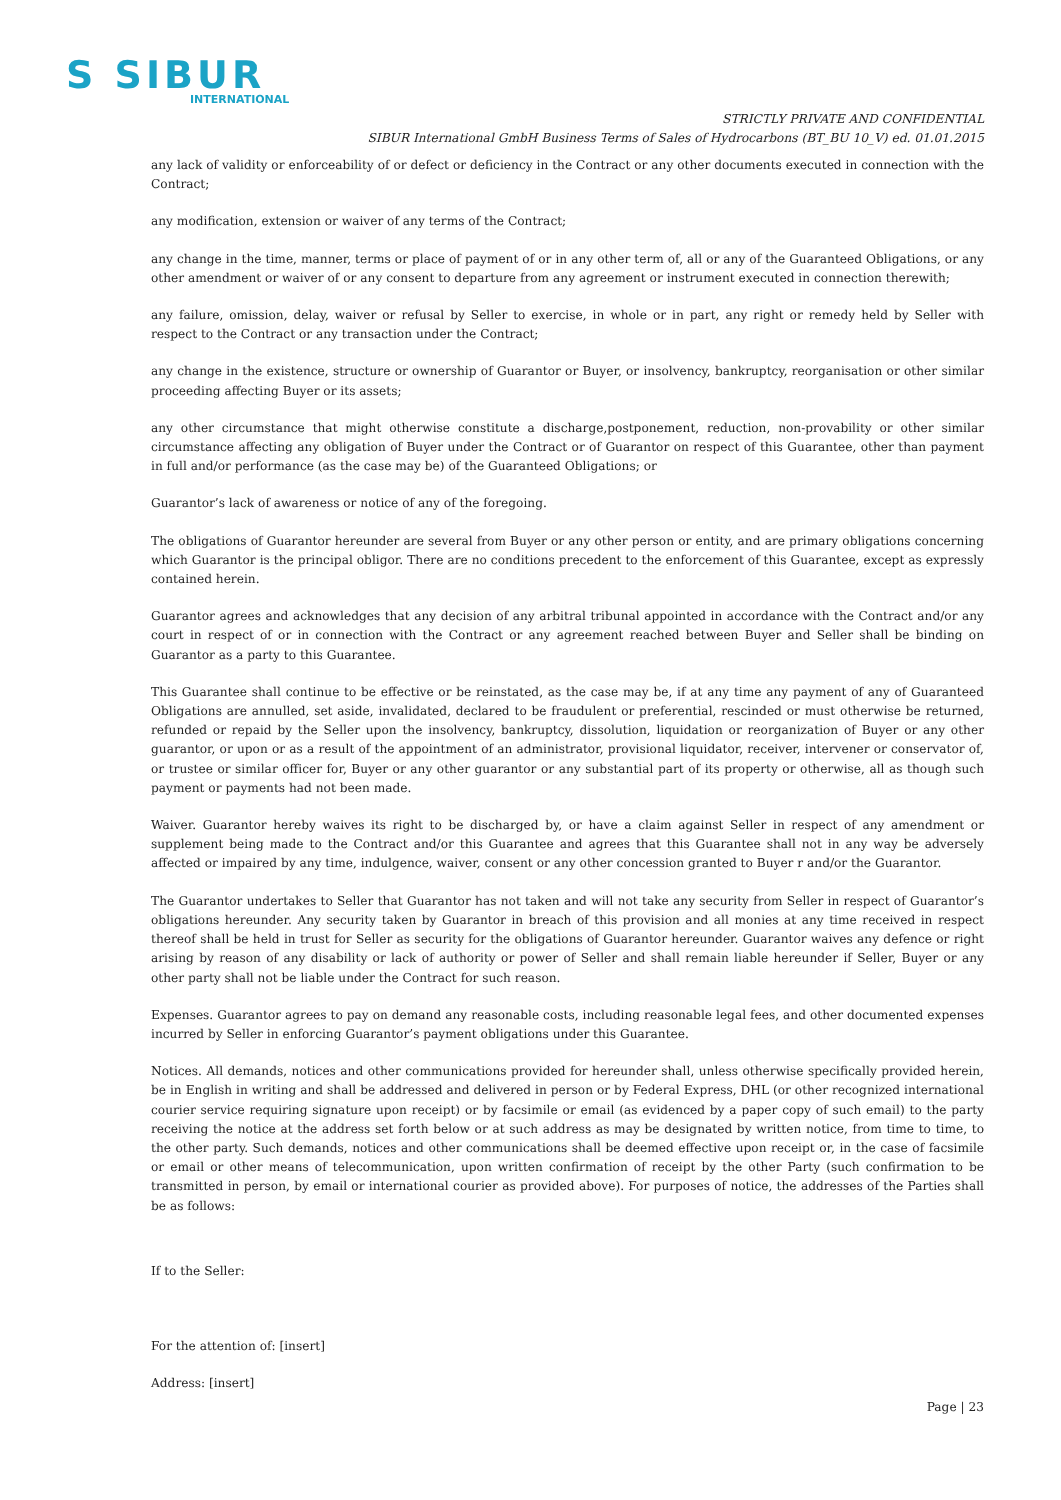S SIBUR
INTERNATIONAL
STRICTLY PRIVATE AND CONFIDENTIAL
SIBUR International GmbH Business Terms of Sales of Hydrocarbons (BT_BU 10_V) ed. 01.01.2015
any lack of validity or enforceability of or defect or deficiency in the Contract or any other documents executed in connection with the Contract;
any modification, extension or waiver of any terms of the Contract;
any change in the time, manner, terms or place of payment of or in any other term of, all or any of the Guaranteed Obligations, or any other amendment or waiver of or any consent to departure from any agreement or instrument executed in connection therewith;
any failure, omission, delay, waiver or refusal by Seller to exercise, in whole or in part, any right or remedy held by Seller with respect to the Contract or any transaction under the Contract;
any change in the existence, structure or ownership of Guarantor or Buyer, or insolvency, bankruptcy, reorganisation or other similar proceeding affecting Buyer or its assets;
any other circumstance that might otherwise constitute a discharge,postponement, reduction, non-provability or other similar circumstance affecting any obligation of Buyer under the Contract or of Guarantor on respect of this Guarantee, other than payment in full and/or performance (as the case may be) of the Guaranteed Obligations; or
Guarantor’s lack of awareness or notice of any of the foregoing.
The obligations of Guarantor hereunder are several from Buyer or any other person or entity, and are primary obligations concerning which Guarantor is the principal obligor. There are no conditions precedent to the enforcement of this Guarantee, except as expressly contained herein.
Guarantor agrees and acknowledges that any decision of any arbitral tribunal appointed in accordance with the Contract and/or any court in respect of or in connection with the Contract or any agreement reached between Buyer and Seller shall be binding on Guarantor as a party to this Guarantee.
This Guarantee shall continue to be effective or be reinstated, as the case may be, if at any time any payment of any of Guaranteed Obligations are annulled, set aside, invalidated, declared to be fraudulent or preferential, rescinded or must otherwise be returned, refunded or repaid by the Seller upon the insolvency, bankruptcy, dissolution, liquidation or reorganization of Buyer or any other guarantor, or upon or as a result of the appointment of an administrator, provisional liquidator, receiver, intervener or conservator of, or trustee or similar officer for, Buyer or any other guarantor or any substantial part of its property or otherwise, all as though such payment or payments had not been made.
Waiver. Guarantor hereby waives its right to be discharged by, or have a claim against Seller in respect of any amendment or supplement being made to the Contract and/or this Guarantee and agrees that this Guarantee shall not in any way be adversely affected or impaired by any time, indulgence, waiver, consent or any other concession granted to Buyer r and/or the Guarantor.
The Guarantor undertakes to Seller that Guarantor has not taken and will not take any security from Seller in respect of Guarantor’s obligations hereunder. Any security taken by Guarantor in breach of this provision and all monies at any time received in respect thereof shall be held in trust for Seller as security for the obligations of Guarantor hereunder. Guarantor waives any defence or right arising by reason of any disability or lack of authority or power of Seller and shall remain liable hereunder if Seller, Buyer or any other party shall not be liable under the Contract for such reason.
Expenses. Guarantor agrees to pay on demand any reasonable costs, including reasonable legal fees, and other documented expenses incurred by Seller in enforcing Guarantor’s payment obligations under this Guarantee.
Notices. All demands, notices and other communications provided for hereunder shall, unless otherwise specifically provided herein, be in English in writing and shall be addressed and delivered in person or by Federal Express, DHL (or other recognized international courier service requiring signature upon receipt) or by facsimile or email (as evidenced by a paper copy of such email) to the party receiving the notice at the address set forth below or at such address as may be designated by written notice, from time to time, to the other party. Such demands, notices and other communications shall be deemed effective upon receipt or, in the case of facsimile or email or other means of telecommunication, upon written confirmation of receipt by the other Party (such confirmation to be transmitted in person, by email or international courier as provided above). For purposes of notice, the addresses of the Parties shall be as follows:
If to the Seller:
For the attention of: [insert]
Address: [insert]
Page | 23